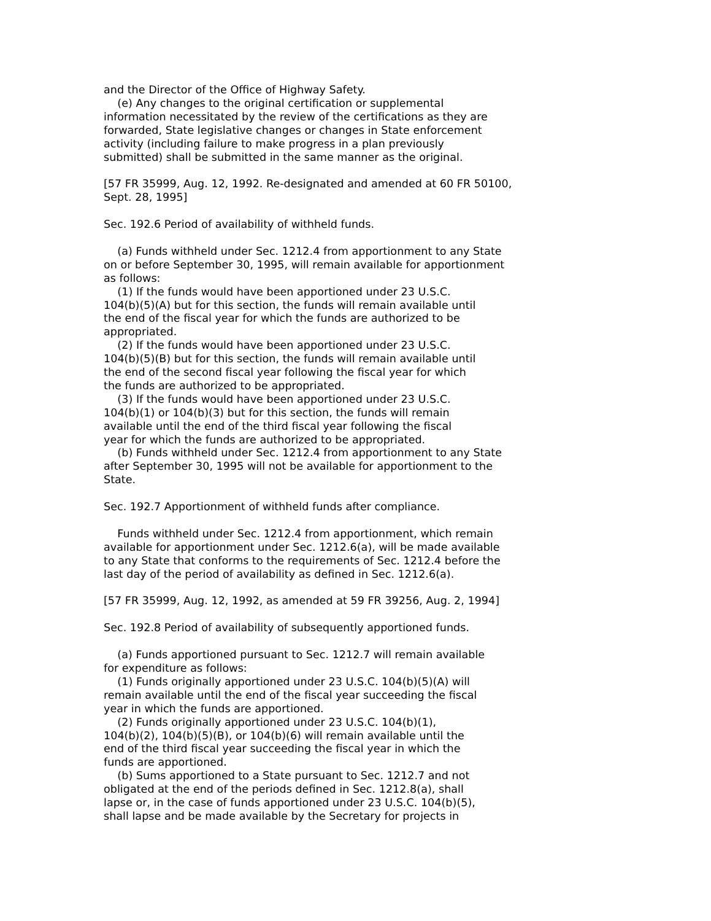and the Director of the Office of Highway Safety.
    (e) Any changes to the original certification or supplemental
information necessitated by the review of the certifications as they are
forwarded, State legislative changes or changes in State enforcement
activity (including failure to make progress in a plan previously
submitted) shall be submitted in the same manner as the original.

[57 FR 35999, Aug. 12, 1992. Re-designated and amended at 60 FR 50100,
Sept. 28, 1995]

Sec. 192.6 Period of availability of withheld funds.

    (a) Funds withheld under Sec. 1212.4 from apportionment to any State
on or before September 30, 1995, will remain available for apportionment
as follows:
    (1) If the funds would have been apportioned under 23 U.S.C.
104(b)(5)(A) but for this section, the funds will remain available until
the end of the fiscal year for which the funds are authorized to be
appropriated.
    (2) If the funds would have been apportioned under 23 U.S.C.
104(b)(5)(B) but for this section, the funds will remain available until
the end of the second fiscal year following the fiscal year for which
the funds are authorized to be appropriated.
    (3) If the funds would have been apportioned under 23 U.S.C.
104(b)(1) or 104(b)(3) but for this section, the funds will remain
available until the end of the third fiscal year following the fiscal
year for which the funds are authorized to be appropriated.
    (b) Funds withheld under Sec. 1212.4 from apportionment to any State
after September 30, 1995 will not be available for apportionment to the
State.

Sec. 192.7 Apportionment of withheld funds after compliance.

    Funds withheld under Sec. 1212.4 from apportionment, which remain
available for apportionment under Sec. 1212.6(a), will be made available
to any State that conforms to the requirements of Sec. 1212.4 before the
last day of the period of availability as defined in Sec. 1212.6(a).

[57 FR 35999, Aug. 12, 1992, as amended at 59 FR 39256, Aug. 2, 1994]

Sec. 192.8 Period of availability of subsequently apportioned funds.

    (a) Funds apportioned pursuant to Sec. 1212.7 will remain available
for expenditure as follows:
    (1) Funds originally apportioned under 23 U.S.C. 104(b)(5)(A) will
remain available until the end of the fiscal year succeeding the fiscal
year in which the funds are apportioned.
    (2) Funds originally apportioned under 23 U.S.C. 104(b)(1),
104(b)(2), 104(b)(5)(B), or 104(b)(6) will remain available until the
end of the third fiscal year succeeding the fiscal year in which the
funds are apportioned.
    (b) Sums apportioned to a State pursuant to Sec. 1212.7 and not
obligated at the end of the periods defined in Sec. 1212.8(a), shall
lapse or, in the case of funds apportioned under 23 U.S.C. 104(b)(5),
shall lapse and be made available by the Secretary for projects in